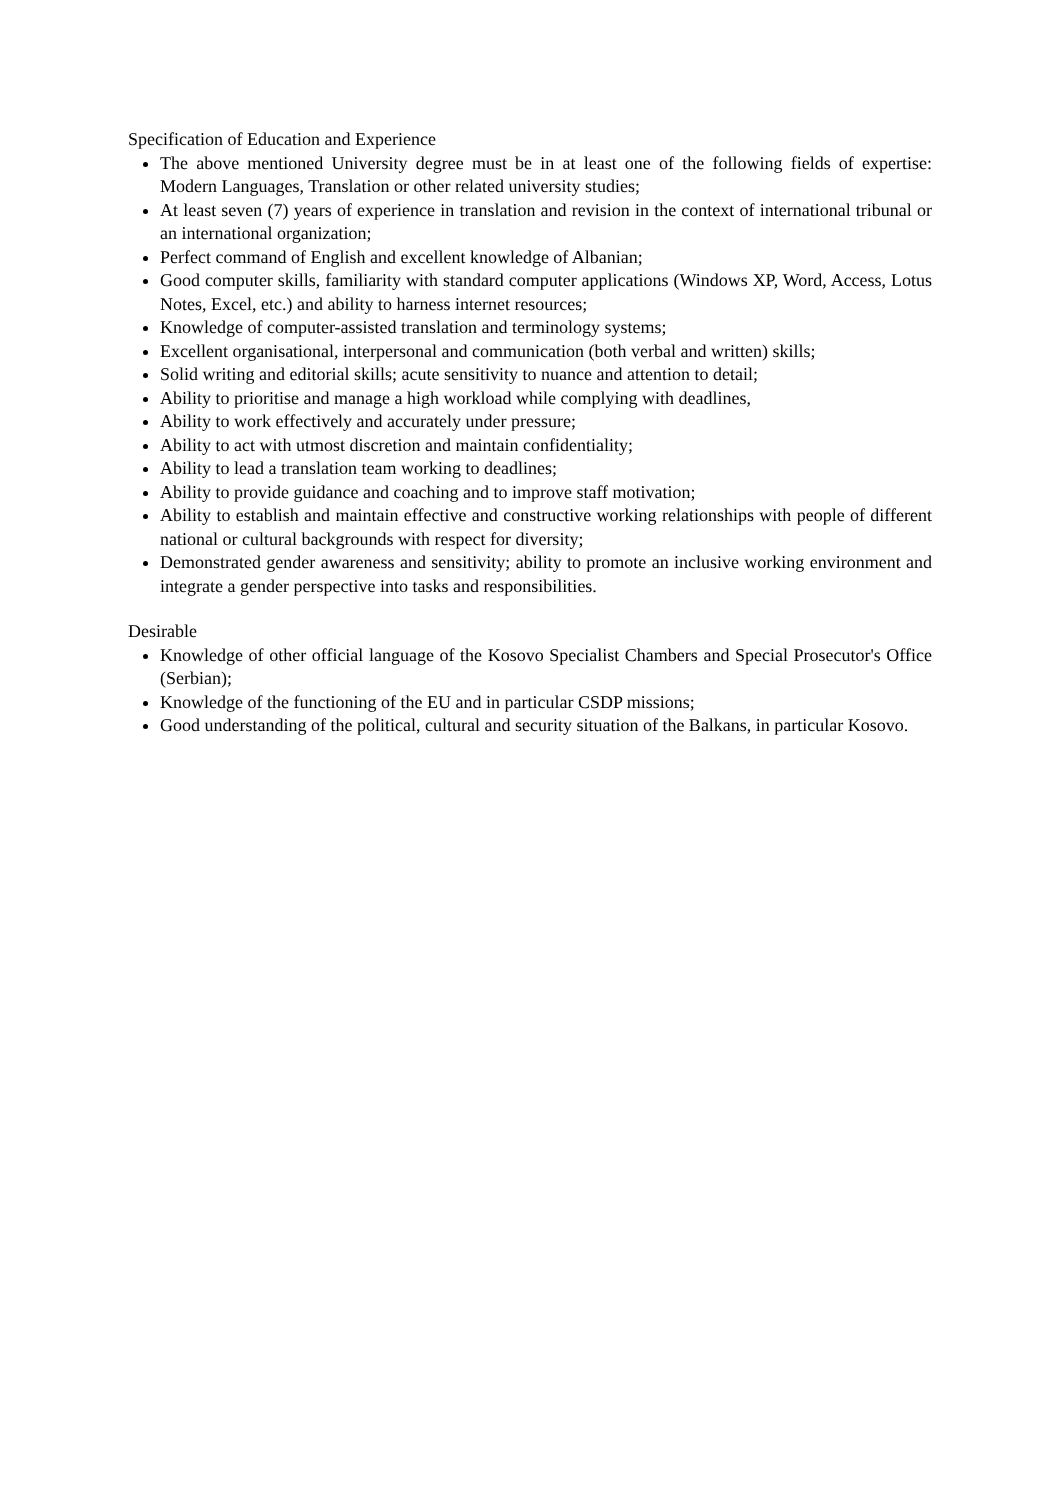Specification of Education and Experience
The above mentioned University degree must be in at least one of the following fields of expertise: Modern Languages, Translation or other related university studies;
At least seven (7) years of experience in translation and revision in the context of international tribunal or an international organization;
Perfect command of English and excellent knowledge of Albanian;
Good computer skills, familiarity with standard computer applications (Windows XP, Word, Access, Lotus Notes, Excel, etc.) and ability to harness internet resources;
Knowledge of computer-assisted translation and terminology systems;
Excellent organisational, interpersonal and communication (both verbal and written) skills;
Solid writing and editorial skills; acute sensitivity to nuance and attention to detail;
Ability to prioritise and manage a high workload while complying with deadlines,
Ability to work effectively and accurately under pressure;
Ability to act with utmost discretion and maintain confidentiality;
Ability to lead a translation team working to deadlines;
Ability to provide guidance and coaching and to improve staff motivation;
Ability to establish and maintain effective and constructive working relationships with people of different national or cultural backgrounds with respect for diversity;
Demonstrated gender awareness and sensitivity; ability to promote an inclusive working environment and integrate a gender perspective into tasks and responsibilities.
Desirable
Knowledge of other official language of the Kosovo Specialist Chambers and Special Prosecutor's Office (Serbian);
Knowledge of the functioning of the EU and in particular CSDP missions;
Good understanding of the political, cultural and security situation of the Balkans, in particular Kosovo.